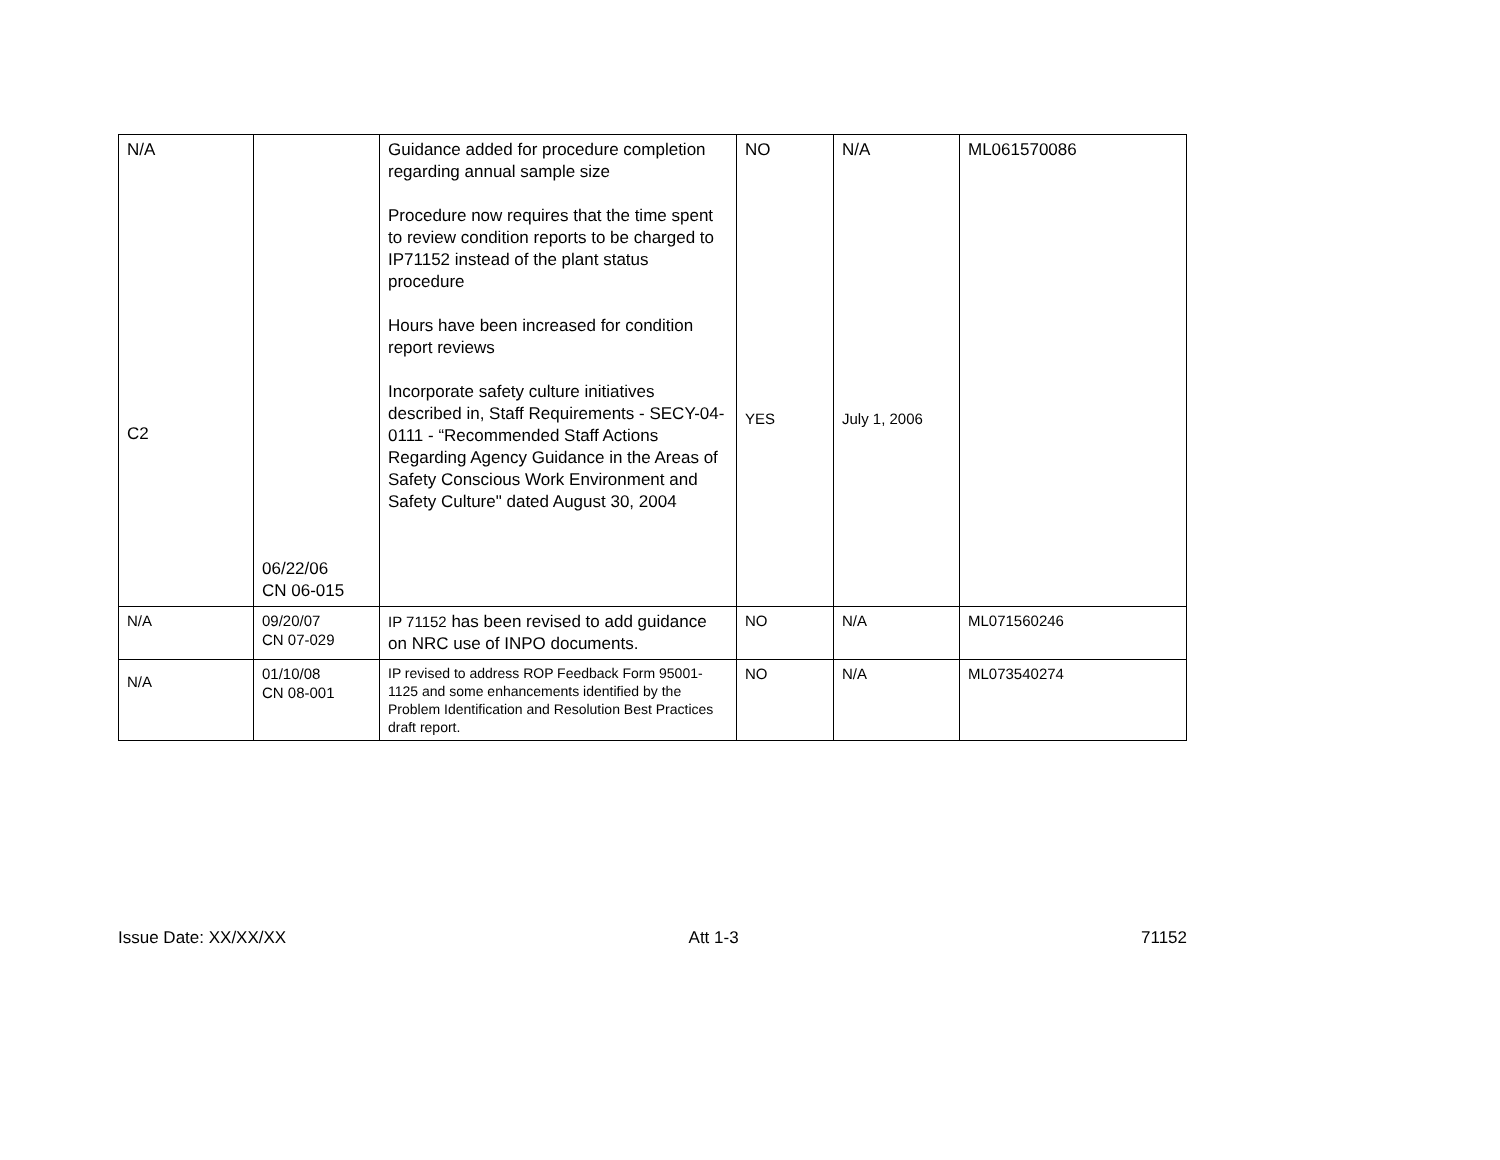| N/A C2 | 06/22/06 CN 06-015 | Guidance added for procedure completion regarding annual sample size Procedure now requires that the time spent to review condition reports to be charged to IP71152 instead of the plant status procedure Hours have been increased for condition report reviews Incorporate safety culture initiatives described in, Staff Requirements - SECY-04-0111 - “Recommended Staff Actions Regarding Agency Guidance in the Areas of Safety Conscious Work Environment and Safety Culture" dated August 30, 2004 | NO YES | N/A July 1, 2006 | ML061570086 |
| N/A | 09/20/07 CN 07-029 | IP 71152 has been revised to add guidance on NRC use of INPO documents. | NO | N/A | ML071560246 |
| N/A | 01/10/08 CN 08-001 | IP revised to address ROP Feedback Form 95001-1125 and some enhancements identified by the Problem Identification and Resolution Best Practices draft report. | NO | N/A | ML073540274 |
Issue Date: XX/XX/XX Att 1-3 71152